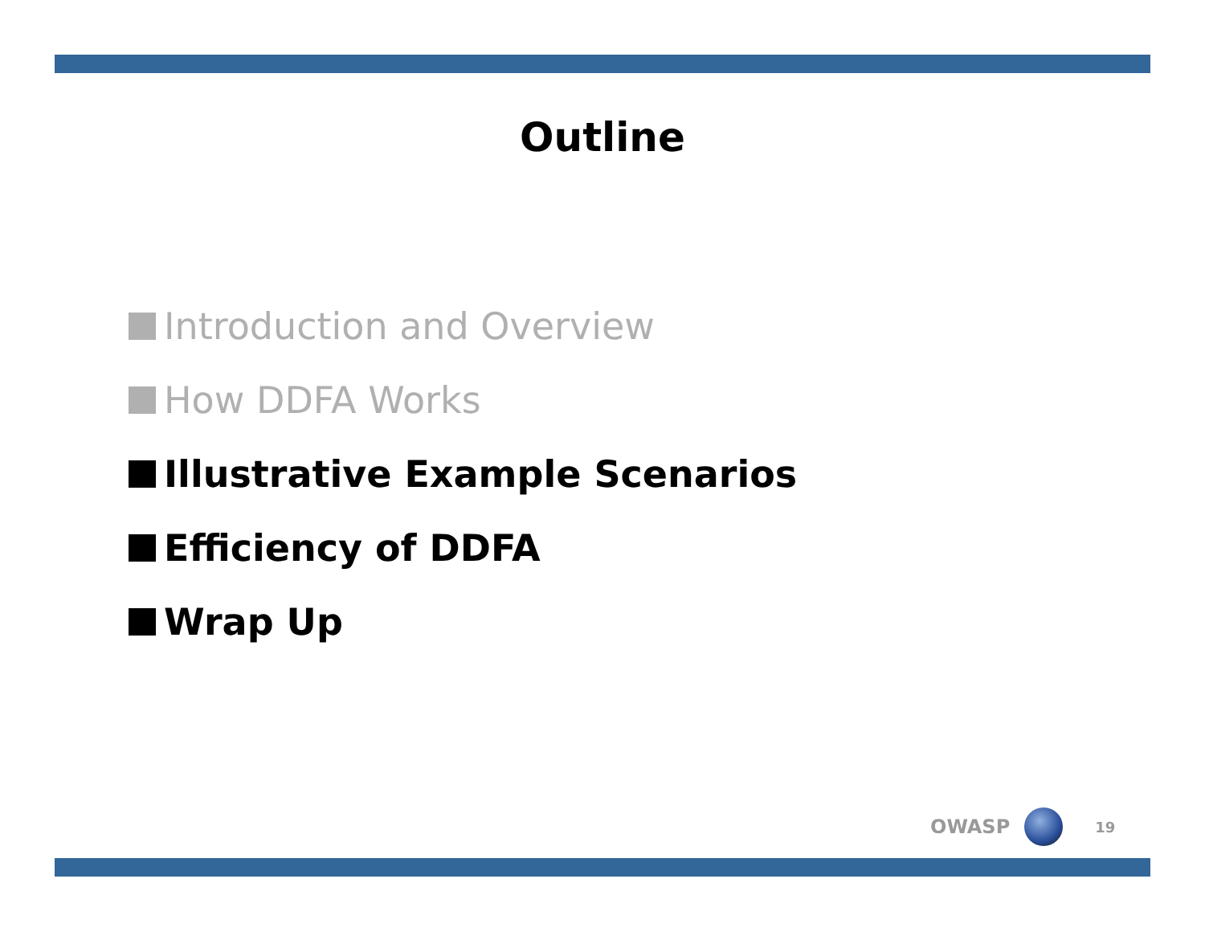Outline
Introduction and Overview
How DDFA Works
Illustrative Example Scenarios
Efficiency of DDFA
Wrap Up
OWASP
19